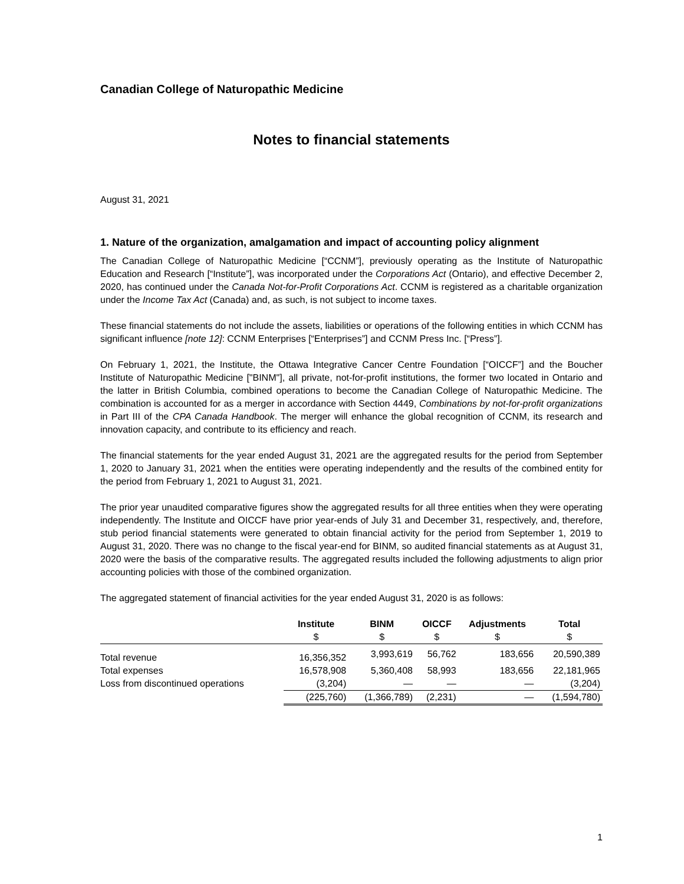Canadian College of Naturopathic Medicine
Notes to financial statements
August 31, 2021
1. Nature of the organization, amalgamation and impact of accounting policy alignment
The Canadian College of Naturopathic Medicine [“CCNM”], previously operating as the Institute of Naturopathic Education and Research [“Institute”], was incorporated under the Corporations Act (Ontario), and effective December 2, 2020, has continued under the Canada Not-for-Profit Corporations Act. CCNM is registered as a charitable organization under the Income Tax Act (Canada) and, as such, is not subject to income taxes.
These financial statements do not include the assets, liabilities or operations of the following entities in which CCNM has significant influence [note 12]: CCNM Enterprises [“Enterprises”] and CCNM Press Inc. [“Press”].
On February 1, 2021, the Institute, the Ottawa Integrative Cancer Centre Foundation [“OICCF”] and the Boucher Institute of Naturopathic Medicine ["BINM"], all private, not-for-profit institutions, the former two located in Ontario and the latter in British Columbia, combined operations to become the Canadian College of Naturopathic Medicine. The combination is accounted for as a merger in accordance with Section 4449, Combinations by not-for-profit organizations in Part III of the CPA Canada Handbook. The merger will enhance the global recognition of CCNM, its research and innovation capacity, and contribute to its efficiency and reach.
The financial statements for the year ended August 31, 2021 are the aggregated results for the period from September 1, 2020 to January 31, 2021 when the entities were operating independently and the results of the combined entity for the period from February 1, 2021 to August 31, 2021.
The prior year unaudited comparative figures show the aggregated results for all three entities when they were operating independently. The Institute and OICCF have prior year-ends of July 31 and December 31, respectively, and, therefore, stub period financial statements were generated to obtain financial activity for the period from September 1, 2019 to August 31, 2020. There was no change to the fiscal year-end for BINM, so audited financial statements as at August 31, 2020 were the basis of the comparative results. The aggregated results included the following adjustments to align prior accounting policies with those of the combined organization.
The aggregated statement of financial activities for the year ended August 31, 2020 is as follows:
| | Institute | BINM | OICCF | Adjustments | Total |
| --- | --- | --- | --- | --- | --- |
| | $ | $ | $ | $ | $ |
| Total revenue | 16,356,352 | 3,993,619 | 56,762 | 183,656 | 20,590,389 |
| Total expenses | 16,578,908 | 5,360,408 | 58,993 | 183,656 | 22,181,965 |
| Loss from discontinued operations | (3,204) | — | — | — | (3,204) |
| | (225,760) | (1,366,789) | (2,231) | — | (1,594,780) |
1